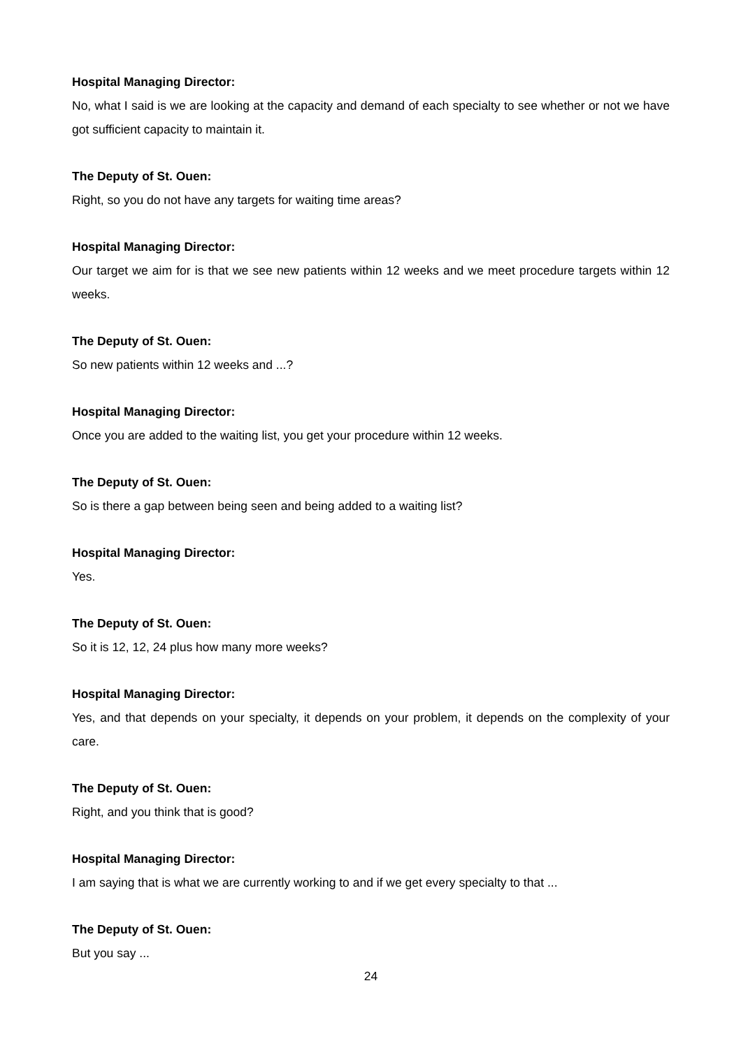Hospital Managing Director:
No, what I said is we are looking at the capacity and demand of each specialty to see whether or not we have got sufficient capacity to maintain it.
The Deputy of St. Ouen:
Right, so you do not have any targets for waiting time areas?
Hospital Managing Director:
Our target we aim for is that we see new patients within 12 weeks and we meet procedure targets within 12 weeks.
The Deputy of St. Ouen:
So new patients within 12 weeks and ...?
Hospital Managing Director:
Once you are added to the waiting list, you get your procedure within 12 weeks.
The Deputy of St. Ouen:
So is there a gap between being seen and being added to a waiting list?
Hospital Managing Director:
Yes.
The Deputy of St. Ouen:
So it is 12, 12, 24 plus how many more weeks?
Hospital Managing Director:
Yes, and that depends on your specialty, it depends on your problem, it depends on the complexity of your care.
The Deputy of St. Ouen:
Right, and you think that is good?
Hospital Managing Director:
I am saying that is what we are currently working to and if we get every specialty to that ...
The Deputy of St. Ouen:
But you say ...
24